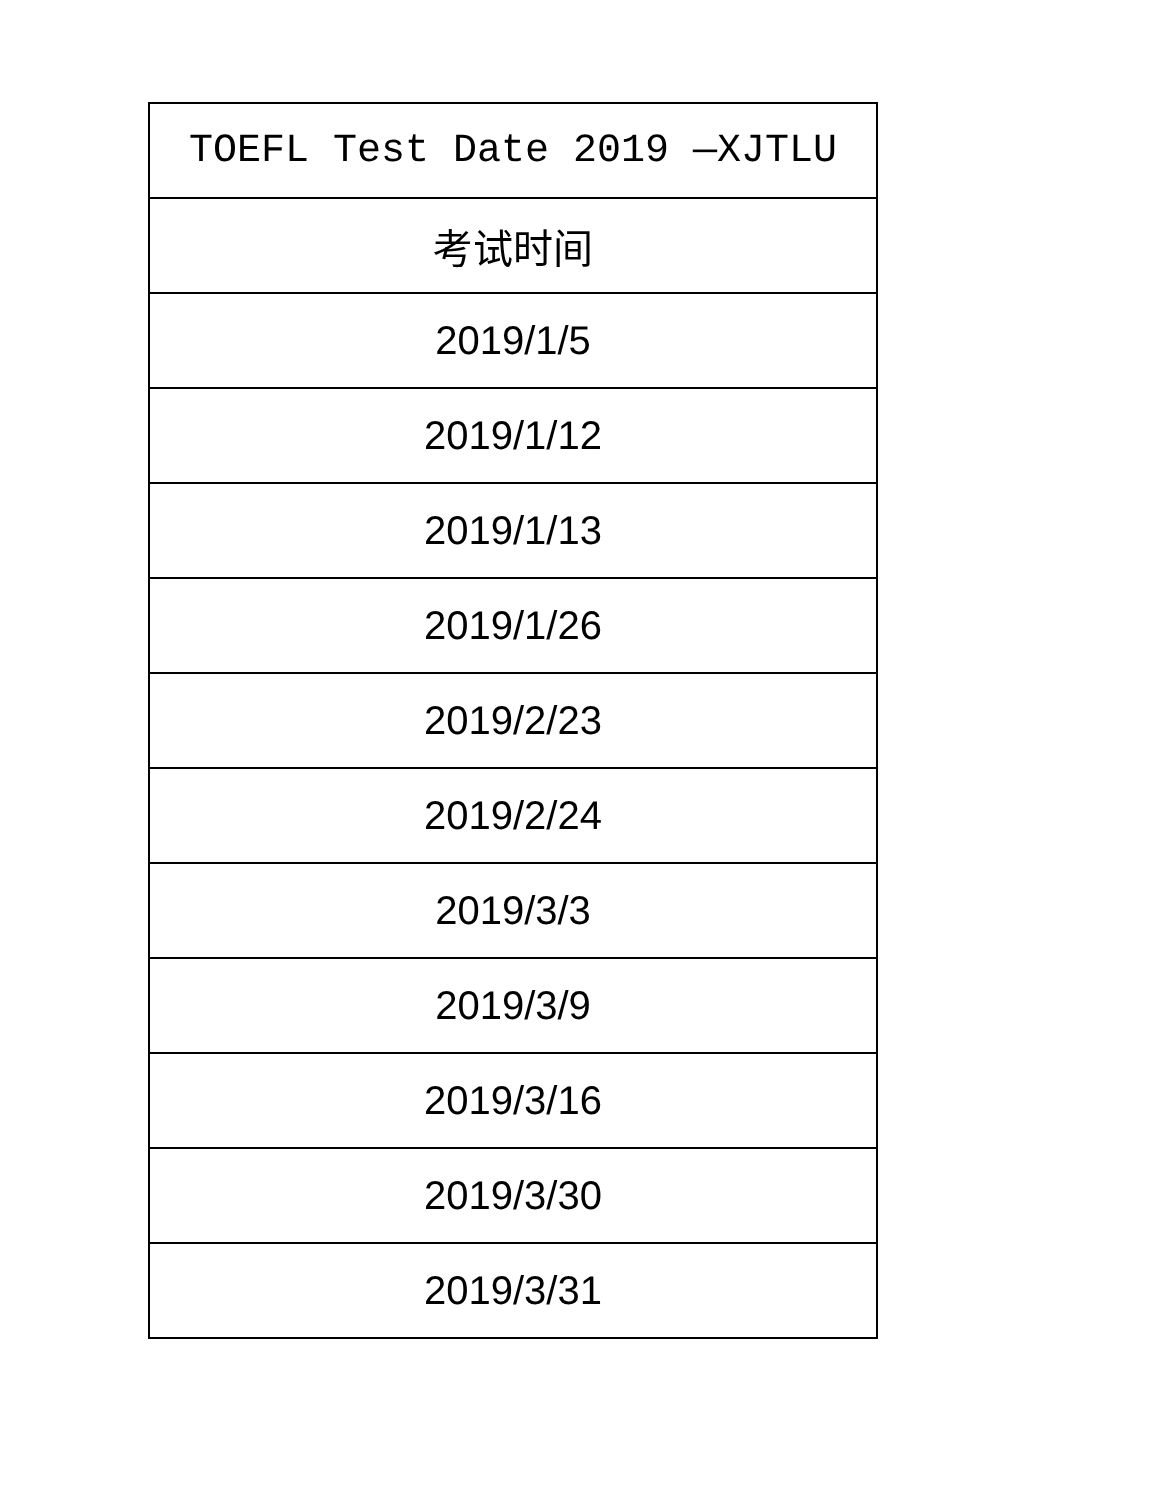| TOEFL Test Date 2019 —XJTLU |
| --- |
| 考试时间 |
| 2019/1/5 |
| 2019/1/12 |
| 2019/1/13 |
| 2019/1/26 |
| 2019/2/23 |
| 2019/2/24 |
| 2019/3/3 |
| 2019/3/9 |
| 2019/3/16 |
| 2019/3/30 |
| 2019/3/31 |